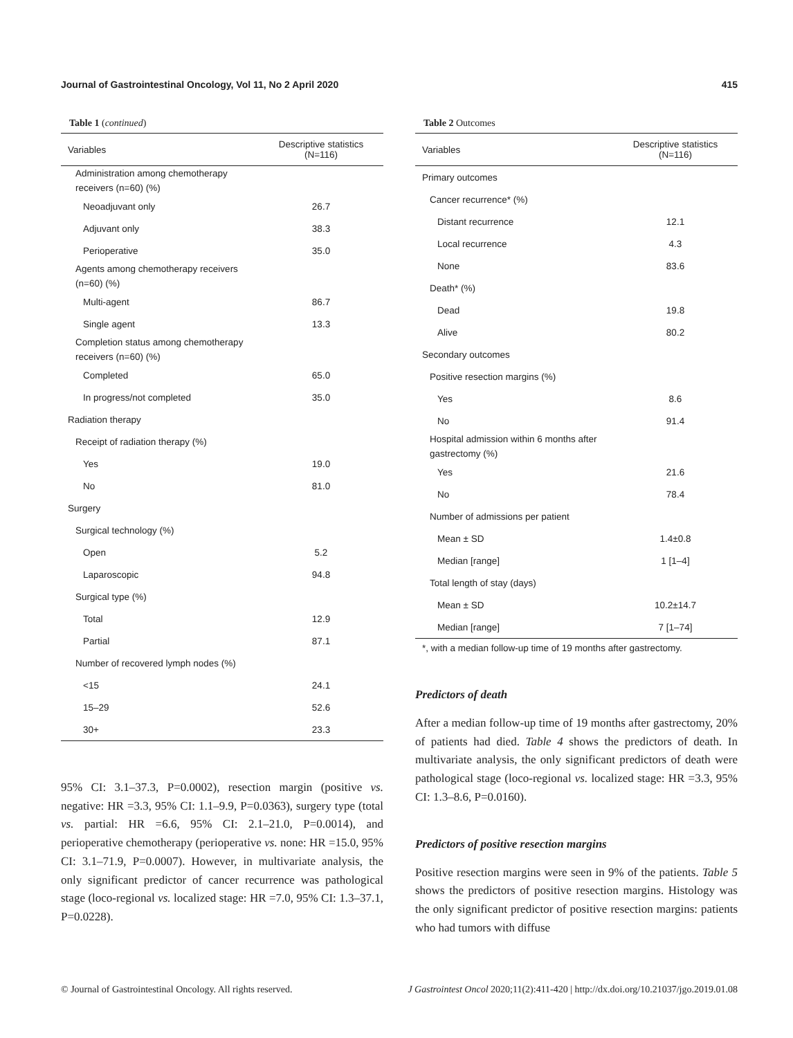Journal of Gastrointestinal Oncology, Vol 11, No 2 April 2020 415
Table 1 (continued)
| Variables | Descriptive statistics (N=116) |
| --- | --- |
| Administration among chemotherapy receivers (n=60) (%) | |
| Neoadjuvant only | 26.7 |
| Adjuvant only | 38.3 |
| Perioperative | 35.0 |
| Agents among chemotherapy receivers (n=60) (%) | |
| Multi-agent | 86.7 |
| Single agent | 13.3 |
| Completion status among chemotherapy receivers (n=60) (%) | |
| Completed | 65.0 |
| In progress/not completed | 35.0 |
| Radiation therapy | |
| Receipt of radiation therapy (%) | |
| Yes | 19.0 |
| No | 81.0 |
| Surgery | |
| Surgical technology (%) | |
| Open | 5.2 |
| Laparoscopic | 94.8 |
| Surgical type (%) | |
| Total | 12.9 |
| Partial | 87.1 |
| Number of recovered lymph nodes (%) | |
| <15 | 24.1 |
| 15–29 | 52.6 |
| 30+ | 23.3 |
95% CI: 3.1–37.3, P=0.0002), resection margin (positive vs. negative: HR =3.3, 95% CI: 1.1–9.9, P=0.0363), surgery type (total vs. partial: HR =6.6, 95% CI: 2.1–21.0, P=0.0014), and perioperative chemotherapy (perioperative vs. none: HR =15.0, 95% CI: 3.1–71.9, P=0.0007). However, in multivariate analysis, the only significant predictor of cancer recurrence was pathological stage (loco-regional vs. localized stage: HR =7.0, 95% CI: 1.3–37.1, P=0.0228).
Table 2 Outcomes
| Variables | Descriptive statistics (N=116) |
| --- | --- |
| Primary outcomes | |
| Cancer recurrence* (%) | |
| Distant recurrence | 12.1 |
| Local recurrence | 4.3 |
| None | 83.6 |
| Death* (%) | |
| Dead | 19.8 |
| Alive | 80.2 |
| Secondary outcomes | |
| Positive resection margins (%) | |
| Yes | 8.6 |
| No | 91.4 |
| Hospital admission within 6 months after gastrectomy (%) | |
| Yes | 21.6 |
| No | 78.4 |
| Number of admissions per patient | |
| Mean ± SD | 1.4±0.8 |
| Median [range] | 1 [1–4] |
| Total length of stay (days) | |
| Mean ± SD | 10.2±14.7 |
| Median [range] | 7 [1–74] |
*, with a median follow-up time of 19 months after gastrectomy.
Predictors of death
After a median follow-up time of 19 months after gastrectomy, 20% of patients had died. Table 4 shows the predictors of death. In multivariate analysis, the only significant predictors of death were pathological stage (loco-regional vs. localized stage: HR =3.3, 95% CI: 1.3–8.6, P=0.0160).
Predictors of positive resection margins
Positive resection margins were seen in 9% of the patients. Table 5 shows the predictors of positive resection margins. Histology was the only significant predictor of positive resection margins: patients who had tumors with diffuse
© Journal of Gastrointestinal Oncology. All rights reserved. J Gastrointest Oncol 2020;11(2):411-420 | http://dx.doi.org/10.21037/jgo.2019.01.08